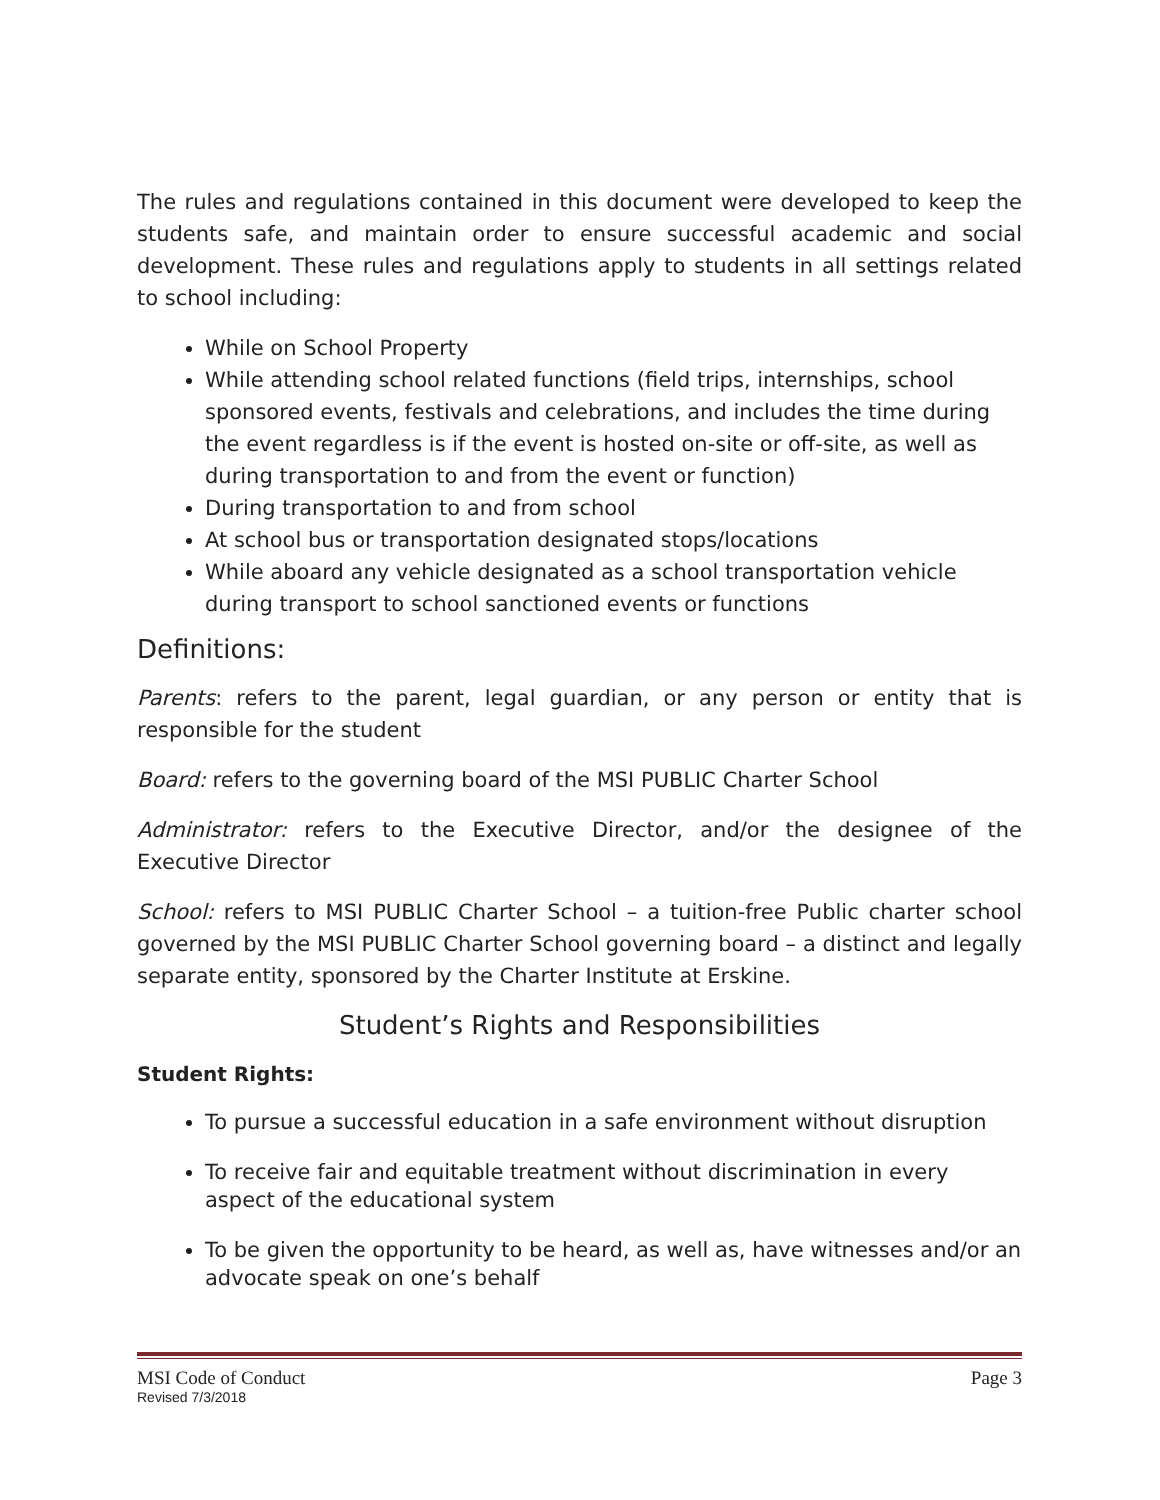The rules and regulations contained in this document were developed to keep the students safe, and maintain order to ensure successful academic and social development. These rules and regulations apply to students in all settings related to school including:
While on School Property
While attending school related functions (field trips, internships, school sponsored events, festivals and celebrations, and includes the time during the event regardless is if the event is hosted on-site or off-site, as well as during transportation to and from the event or function)
During transportation to and from school
At school bus or transportation designated stops/locations
While aboard any vehicle designated as a school transportation vehicle during transport to school sanctioned events or functions
Definitions:
Parents: refers to the parent, legal guardian, or any person or entity that is responsible for the student
Board: refers to the governing board of the MSI PUBLIC Charter School
Administrator: refers to the Executive Director, and/or the designee of the Executive Director
School: refers to MSI PUBLIC Charter School – a tuition-free Public charter school governed by the MSI PUBLIC Charter School governing board – a distinct and legally separate entity, sponsored by the Charter Institute at Erskine.
Student’s Rights and Responsibilities
Student Rights:
To pursue a successful education in a safe environment without disruption
To receive fair and equitable treatment without discrimination in every aspect of the educational system
To be given the opportunity to be heard, as well as, have witnesses and/or an advocate speak on one’s behalf
MSI Code of Conduct Page 3
Revised 7/3/2018